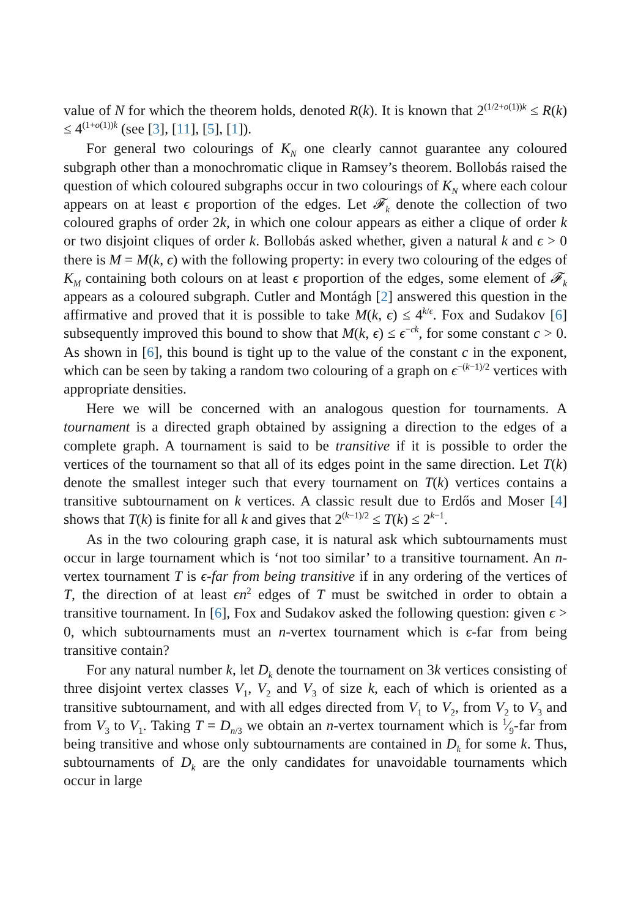value of N for which the theorem holds, denoted R(k). It is known that 2<sup>(1/2+o(1))k</sup> ≤ R(k) ≤ 4<sup>(1+o(1))k</sup> (see [3], [11], [5], [1]).
For general two colourings of K<sub>N</sub> one clearly cannot guarantee any coloured subgraph other than a monochromatic clique in Ramsey’s theorem. Bollobás raised the question of which coloured subgraphs occur in two colourings of K<sub>N</sub> where each colour appears on at least ϵ proportion of the edges. Let 𝓕<sub>k</sub> denote the collection of two coloured graphs of order 2k, in which one colour appears as either a clique of order k or two disjoint cliques of order k. Bollobás asked whether, given a natural k and ϵ > 0 there is M = M(k, ϵ) with the following property: in every two colouring of the edges of K<sub>M</sub> containing both colours on at least ϵ proportion of the edges, some element of 𝓕<sub>k</sub> appears as a coloured subgraph. Cutler and Montágh [2] answered this question in the affirmative and proved that it is possible to take M(k, ϵ) ≤ 4<sup>k/ϵ</sup>. Fox and Sudakov [6] subsequently improved this bound to show that M(k, ϵ) ≤ ϵ<sup>−ck</sup>, for some constant c > 0. As shown in [6], this bound is tight up to the value of the constant c in the exponent, which can be seen by taking a random two colouring of a graph on ϵ<sup>−(k−1)/2</sup> vertices with appropriate densities.
Here we will be concerned with an analogous question for tournaments. A tournament is a directed graph obtained by assigning a direction to the edges of a complete graph. A tournament is said to be transitive if it is possible to order the vertices of the tournament so that all of its edges point in the same direction. Let T(k) denote the smallest integer such that every tournament on T(k) vertices contains a transitive subtournament on k vertices. A classic result due to Erdős and Moser [4] shows that T(k) is finite for all k and gives that 2<sup>(k−1)/2</sup> ≤ T(k) ≤ 2<sup>k−1</sup>.
As in the two colouring graph case, it is natural ask which subtournaments must occur in large tournament which is ‘not too similar’ to a transitive tournament. An n-vertex tournament T is ϵ-far from being transitive if in any ordering of the vertices of T, the direction of at least ϵn<sup>2</sup> edges of T must be switched in order to obtain a transitive tournament. In [6], Fox and Sudakov asked the following question: given ϵ > 0, which subtournaments must an n-vertex tournament which is ϵ-far from being transitive contain?
For any natural number k, let D<sub>k</sub> denote the tournament on 3k vertices consisting of three disjoint vertex classes V<sub>1</sub>, V<sub>2</sub> and V<sub>3</sub> of size k, each of which is oriented as a transitive subtournament, and with all edges directed from V<sub>1</sub> to V<sub>2</sub>, from V<sub>2</sub> to V<sub>3</sub> and from V<sub>3</sub> to V<sub>1</sub>. Taking T = D<sub>n/3</sub> we obtain an n-vertex tournament which is 1⁄9-far from being transitive and whose only subtournaments are contained in D<sub>k</sub> for some k. Thus, subtournaments of D<sub>k</sub> are the only candidates for unavoidable tournaments which occur in large